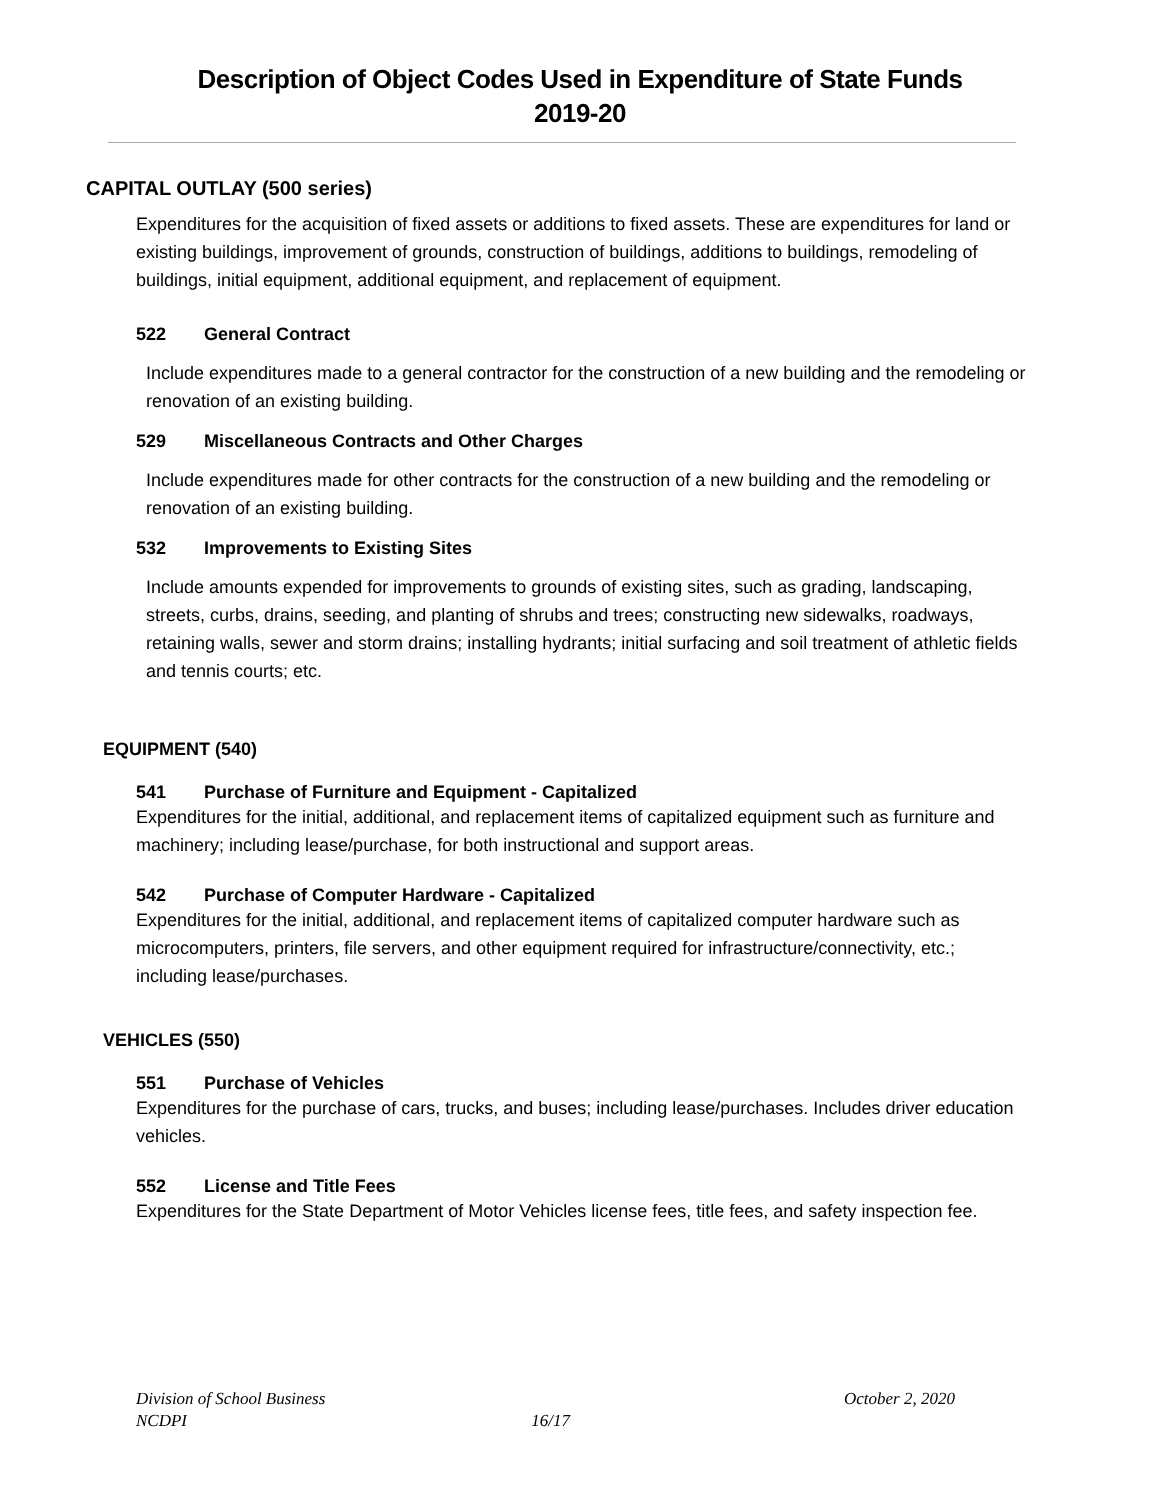Description of Object Codes Used in Expenditure of State Funds
2019-20
CAPITAL OUTLAY (500 series)
Expenditures for the acquisition of fixed assets or additions to fixed assets. These are expenditures for land or existing buildings, improvement of grounds, construction of buildings, additions to buildings, remodeling of buildings, initial equipment, additional equipment, and replacement of equipment.
522 General Contract
Include expenditures made to a general contractor for the construction of a new building and the remodeling or renovation of an existing building.
529 Miscellaneous Contracts and Other Charges
Include expenditures made for other contracts for the construction of a new building and the remodeling or renovation of an existing building.
532 Improvements to Existing Sites
Include amounts expended for improvements to grounds of existing sites, such as grading, landscaping, streets, curbs, drains, seeding, and planting of shrubs and trees; constructing new sidewalks, roadways, retaining walls, sewer and storm drains; installing hydrants; initial surfacing and soil treatment of athletic fields and tennis courts; etc.
EQUIPMENT (540)
541 Purchase of Furniture and Equipment - Capitalized
Expenditures for the initial, additional, and replacement items of capitalized equipment such as furniture and machinery; including lease/purchase, for both instructional and support areas.
542 Purchase of Computer Hardware - Capitalized
Expenditures for the initial, additional, and replacement items of capitalized computer hardware such as microcomputers, printers, file servers, and other equipment required for infrastructure/connectivity, etc.; including lease/purchases.
VEHICLES (550)
551 Purchase of Vehicles
Expenditures for the purchase of cars, trucks, and buses; including lease/purchases. Includes driver education vehicles.
552 License and Title Fees
Expenditures for the State Department of Motor Vehicles license fees, title fees, and safety inspection fee.
Division of School Business October 2, 2020
NCDPI 16/17